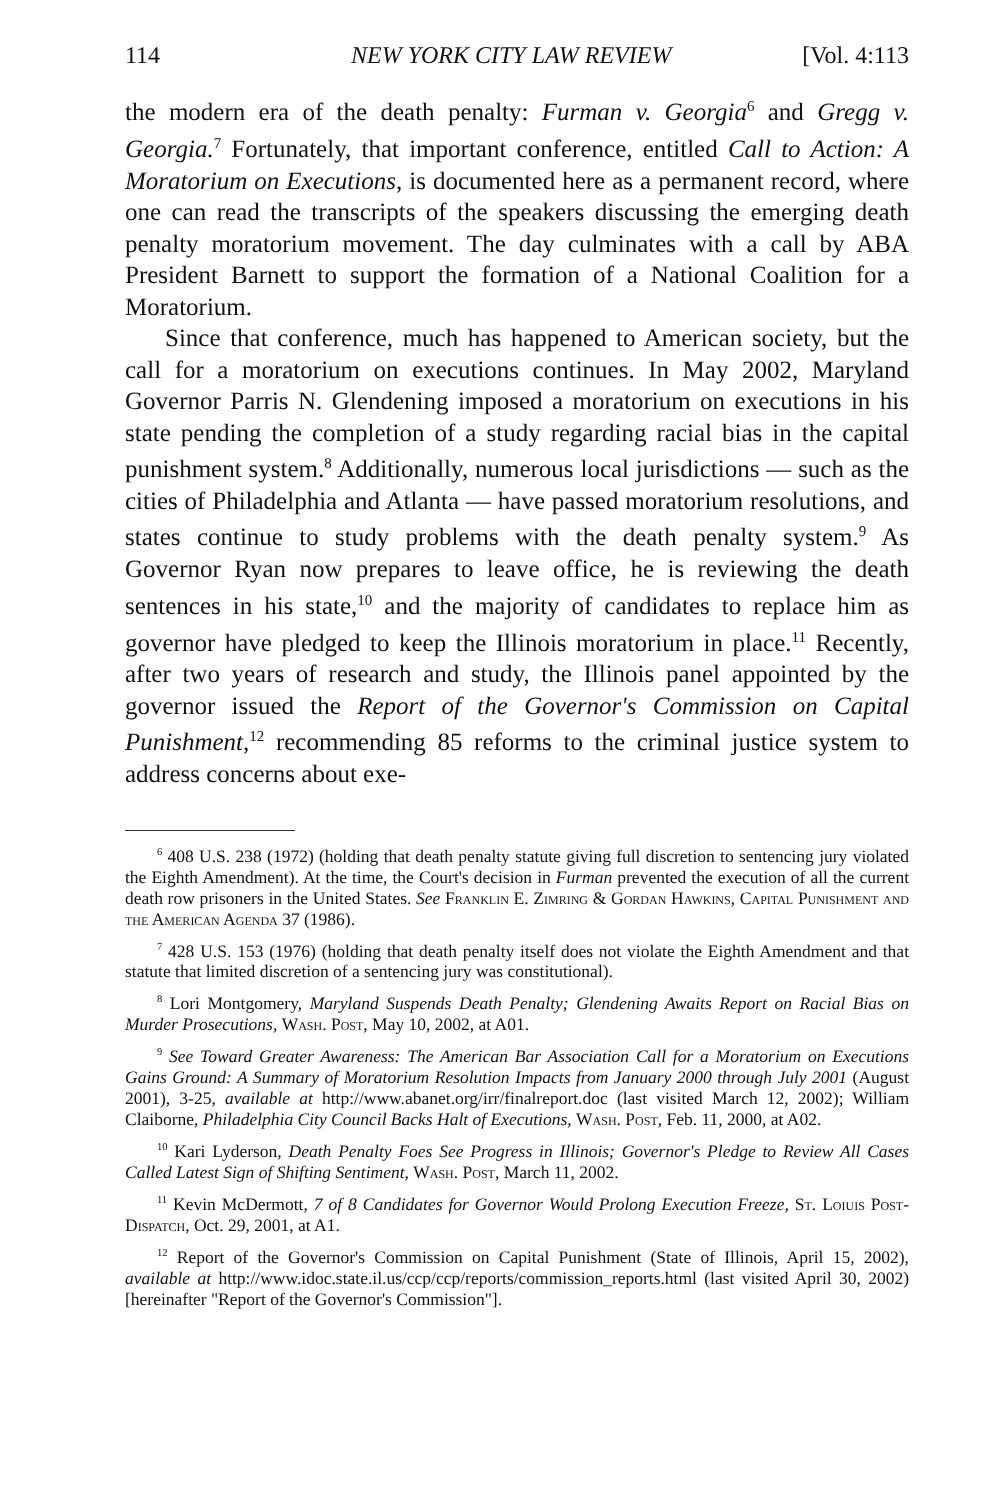114 NEW YORK CITY LAW REVIEW [Vol. 4:113
the modern era of the death penalty: Furman v. Georgia<sup>6</sup> and Gregg v. Georgia.<sup>7</sup> Fortunately, that important conference, entitled Call to Action: A Moratorium on Executions, is documented here as a permanent record, where one can read the transcripts of the speakers discussing the emerging death penalty moratorium movement. The day culminates with a call by ABA President Barnett to support the formation of a National Coalition for a Moratorium.
Since that conference, much has happened to American society, but the call for a moratorium on executions continues. In May 2002, Maryland Governor Parris N. Glendening imposed a moratorium on executions in his state pending the completion of a study regarding racial bias in the capital punishment system.<sup>8</sup> Additionally, numerous local jurisdictions — such as the cities of Philadelphia and Atlanta — have passed moratorium resolutions, and states continue to study problems with the death penalty system.<sup>9</sup> As Governor Ryan now prepares to leave office, he is reviewing the death sentences in his state,<sup>10</sup> and the majority of candidates to replace him as governor have pledged to keep the Illinois moratorium in place.<sup>11</sup> Recently, after two years of research and study, the Illinois panel appointed by the governor issued the Report of the Governor's Commission on Capital Punishment,<sup>12</sup> recommending 85 reforms to the criminal justice system to address concerns about exe-
<sup>6</sup> 408 U.S. 238 (1972) (holding that death penalty statute giving full discretion to sentencing jury violated the Eighth Amendment). At the time, the Court's decision in Furman prevented the execution of all the current death row prisoners in the United States. See Franklin E. Zimring & Gordan Hawkins, Capital Punishment and the American Agenda 37 (1986).
<sup>7</sup> 428 U.S. 153 (1976) (holding that death penalty itself does not violate the Eighth Amendment and that statute that limited discretion of a sentencing jury was constitutional).
<sup>8</sup> Lori Montgomery, Maryland Suspends Death Penalty; Glendening Awaits Report on Racial Bias on Murder Prosecutions, Wash. Post, May 10, 2002, at A01.
<sup>9</sup> See Toward Greater Awareness: The American Bar Association Call for a Moratorium on Executions Gains Ground: A Summary of Moratorium Resolution Impacts from January 2000 through July 2001 (August 2001), 3-25, available at http://www.abanet.org/irr/finalreport.doc (last visited March 12, 2002); William Claiborne, Philadelphia City Council Backs Halt of Executions, Wash. Post, Feb. 11, 2000, at A02.
<sup>10</sup> Kari Lyderson, Death Penalty Foes See Progress in Illinois; Governor's Pledge to Review All Cases Called Latest Sign of Shifting Sentiment, Wash. Post, March 11, 2002.
<sup>11</sup> Kevin McDermott, 7 of 8 Candidates for Governor Would Prolong Execution Freeze, St. Loiuis Post-Dispatch, Oct. 29, 2001, at A1.
<sup>12</sup> Report of the Governor's Commission on Capital Punishment (State of Illinois, April 15, 2002), available at http://www.idoc.state.il.us/ccp/ccp/reports/commission_reports.html (last visited April 30, 2002) [hereinafter "Report of the Governor's Commission"].